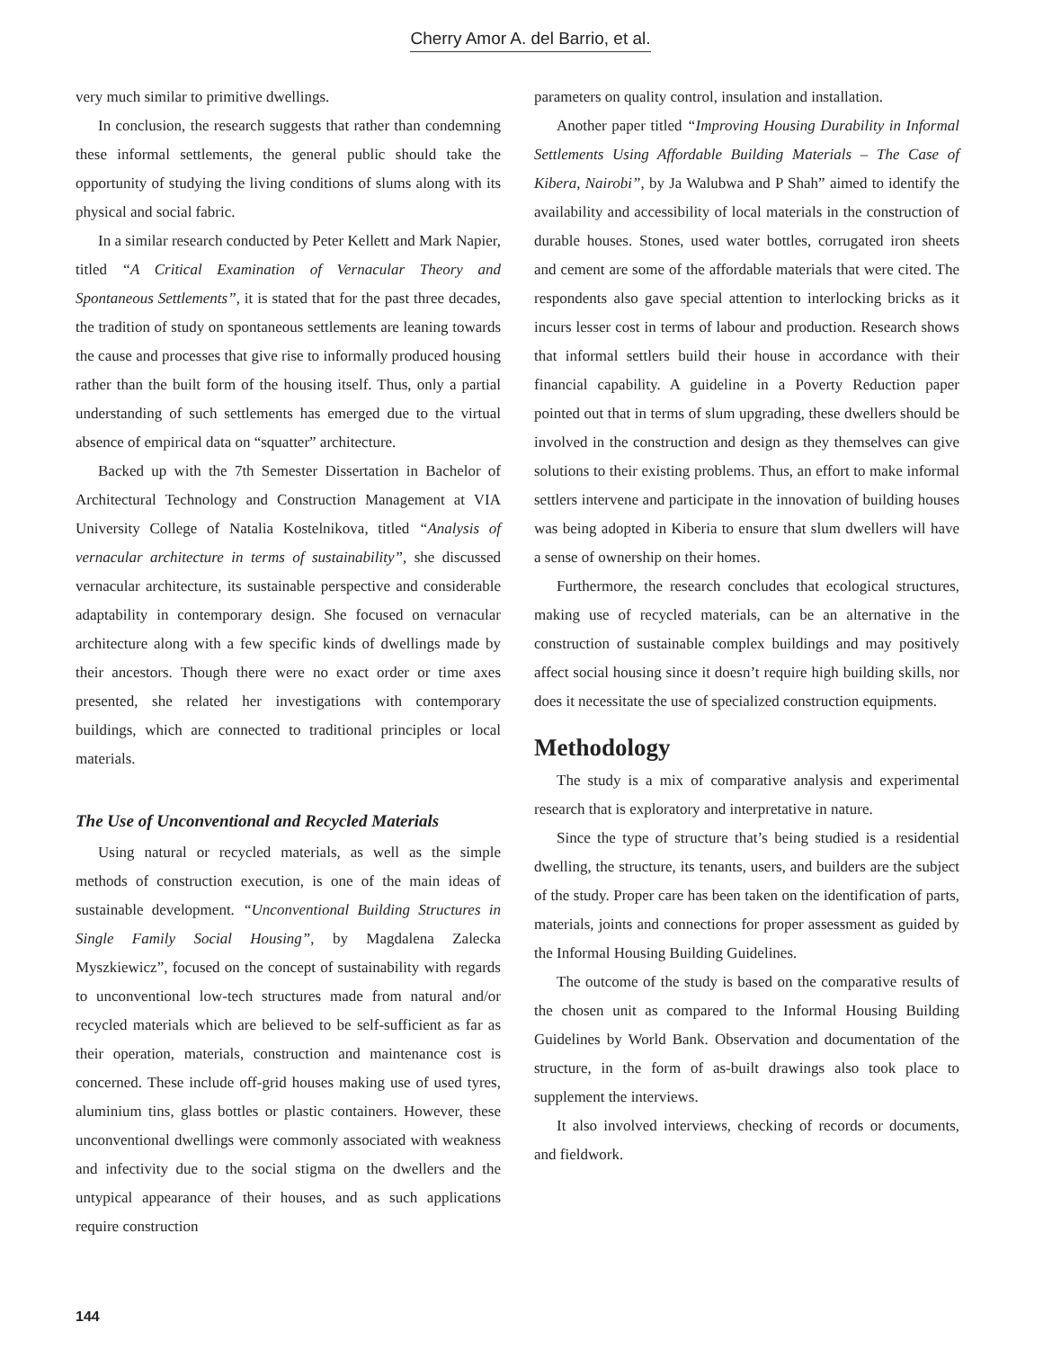Cherry Amor A. del Barrio, et al.
very much similar to primitive dwellings.
In conclusion, the research suggests that rather than condemning these informal settlements, the general public should take the opportunity of studying the living conditions of slums along with its physical and social fabric.
In a similar research conducted by Peter Kellett and Mark Napier, titled “A Critical Examination of Vernacular Theory and Spontaneous Settlements”, it is stated that for the past three decades, the tradition of study on spontaneous settlements are leaning towards the cause and processes that give rise to informally produced housing rather than the built form of the housing itself. Thus, only a partial understanding of such settlements has emerged due to the virtual absence of empirical data on “squatter” architecture.
Backed up with the 7th Semester Dissertation in Bachelor of Architectural Technology and Construction Management at VIA University College of Natalia Kostelnikova, titled “Analysis of vernacular architecture in terms of sustainability”, she discussed vernacular architecture, its sustainable perspective and considerable adaptability in contemporary design. She focused on vernacular architecture along with a few specific kinds of dwellings made by their ancestors. Though there were no exact order or time axes presented, she related her investigations with contemporary buildings, which are connected to traditional principles or local materials.
The Use of Unconventional and Recycled Materials
Using natural or recycled materials, as well as the simple methods of construction execution, is one of the main ideas of sustainable development. “Unconventional Building Structures in Single Family Social Housing”, by Magdalena Zalecka Myszkiewicz”, focused on the concept of sustainability with regards to unconventional low-tech structures made from natural and/or recycled materials which are believed to be self-sufficient as far as their operation, materials, construction and maintenance cost is concerned. These include off-grid houses making use of used tyres, aluminium tins, glass bottles or plastic containers. However, these unconventional dwellings were commonly associated with weakness and infectivity due to the social stigma on the dwellers and the untypical appearance of their houses, and as such applications require construction
parameters on quality control, insulation and installation.
Another paper titled “Improving Housing Durability in Informal Settlements Using Affordable Building Materials – The Case of Kibera, Nairobi”, by Ja Walubwa and P Shah” aimed to identify the availability and accessibility of local materials in the construction of durable houses. Stones, used water bottles, corrugated iron sheets and cement are some of the affordable materials that were cited. The respondents also gave special attention to interlocking bricks as it incurs lesser cost in terms of labour and production. Research shows that informal settlers build their house in accordance with their financial capability. A guideline in a Poverty Reduction paper pointed out that in terms of slum upgrading, these dwellers should be involved in the construction and design as they themselves can give solutions to their existing problems. Thus, an effort to make informal settlers intervene and participate in the innovation of building houses was being adopted in Kiberia to ensure that slum dwellers will have a sense of ownership on their homes.
Furthermore, the research concludes that ecological structures, making use of recycled materials, can be an alternative in the construction of sustainable complex buildings and may positively affect social housing since it doesn’t require high building skills, nor does it necessitate the use of specialized construction equipments.
Methodology
The study is a mix of comparative analysis and experimental research that is exploratory and interpretative in nature.
Since the type of structure that’s being studied is a residential dwelling, the structure, its tenants, users, and builders are the subject of the study. Proper care has been taken on the identification of parts, materials, joints and connections for proper assessment as guided by the Informal Housing Building Guidelines.
The outcome of the study is based on the comparative results of the chosen unit as compared to the Informal Housing Building Guidelines by World Bank. Observation and documentation of the structure, in the form of as-built drawings also took place to supplement the interviews.
It also involved interviews, checking of records or documents, and fieldwork.
144